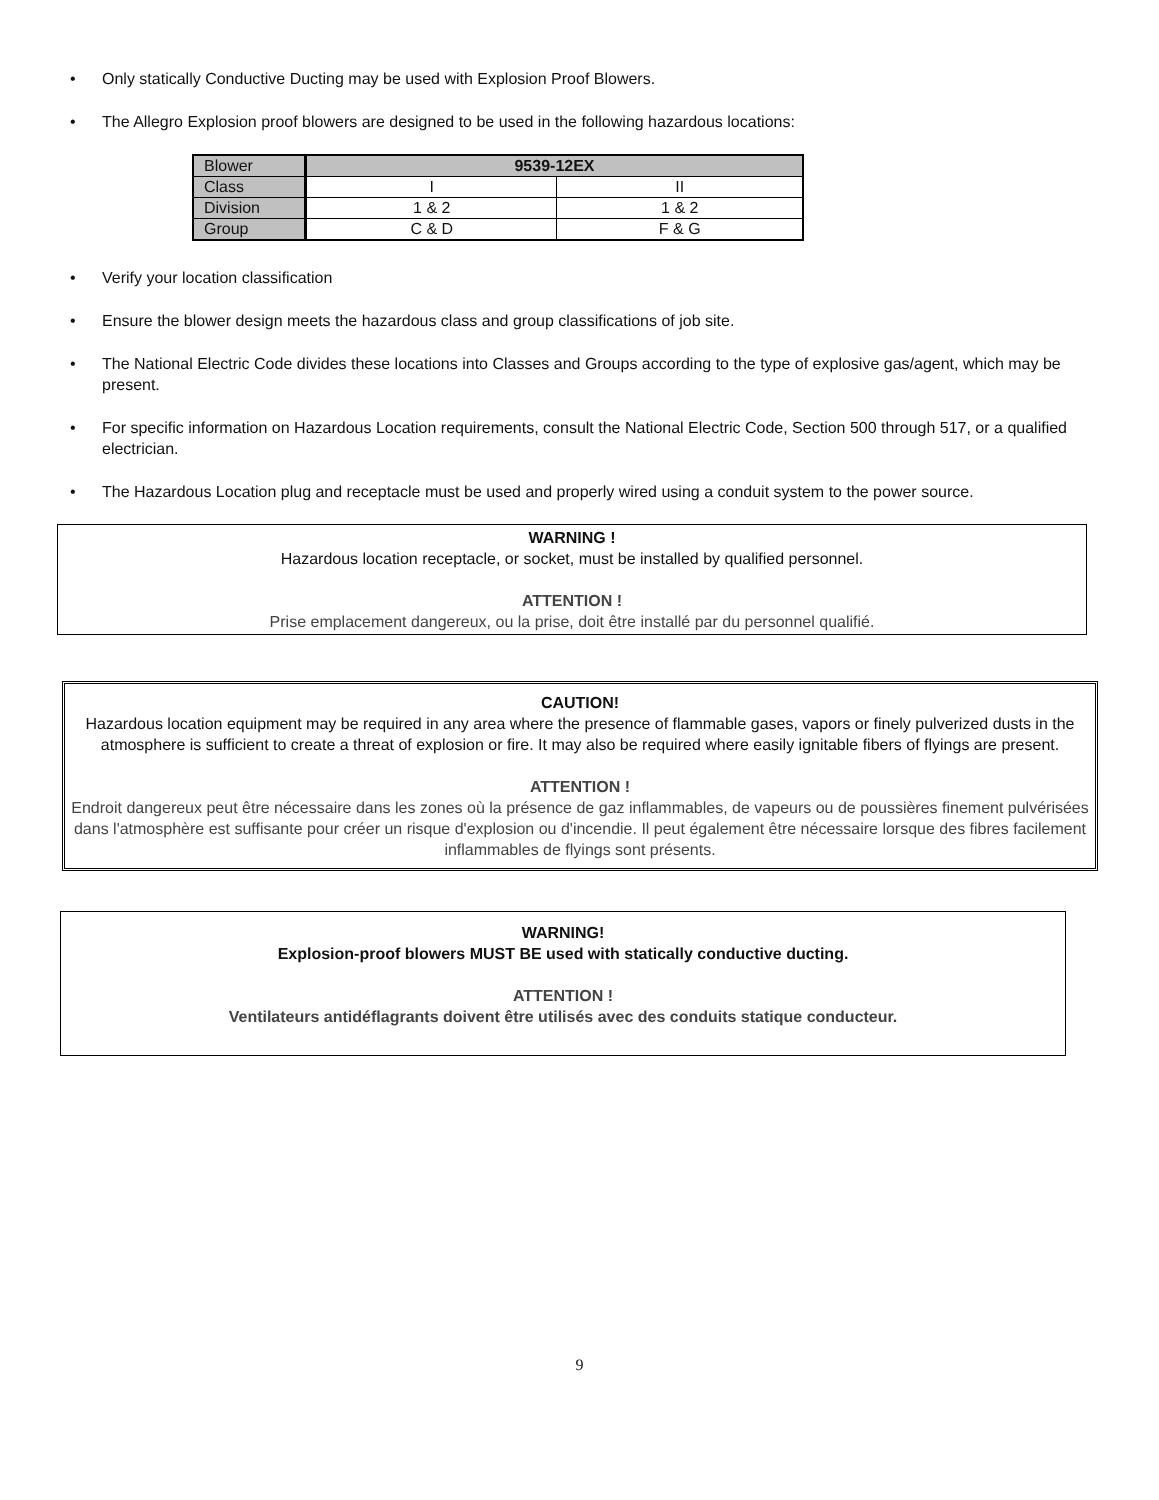• Only statically Conductive Ducting may be used with Explosion Proof Blowers.
• The Allegro Explosion proof blowers are designed to be used in the following hazardous locations:
| Blower | 9539-12EX | |
| Class | I | II |
| Division | 1 & 2 | 1 & 2 |
| Group | C & D | F & G |
• Verify your location classification
• Ensure the blower design meets the hazardous class and group classifications of job site.
• The National Electric Code divides these locations into Classes and Groups according to the type of explosive gas/agent, which may be present.
• For specific information on Hazardous Location requirements, consult the National Electric Code, Section 500 through 517, or a qualified electrician.
• The Hazardous Location plug and receptacle must be used and properly wired using a conduit system to the power source.
WARNING !
Hazardous location receptacle, or socket, must be installed by qualified personnel.
ATTENTION !
Prise emplacement dangereux, ou la prise, doit être installé par du personnel qualifié.
CAUTION!
Hazardous location equipment may be required in any area where the presence of flammable gases, vapors or finely pulverized dusts in the atmosphere is sufficient to create a threat of explosion or fire. It may also be required where easily ignitable fibers of flyings are present.
ATTENTION !
Endroit dangereux peut être nécessaire dans les zones où la présence de gaz inflammables, de vapeurs ou de poussières finement pulvérisées dans l'atmosphère est suffisante pour créer un risque d'explosion ou d'incendie. Il peut également être nécessaire lorsque des fibres facilement inflammables de flyings sont présents.
WARNING!
Explosion-proof blowers MUST BE used with statically conductive ducting.
ATTENTION !
Ventilateurs antidéflagrants doivent être utilisés avec des conduits statique conducteur.
9